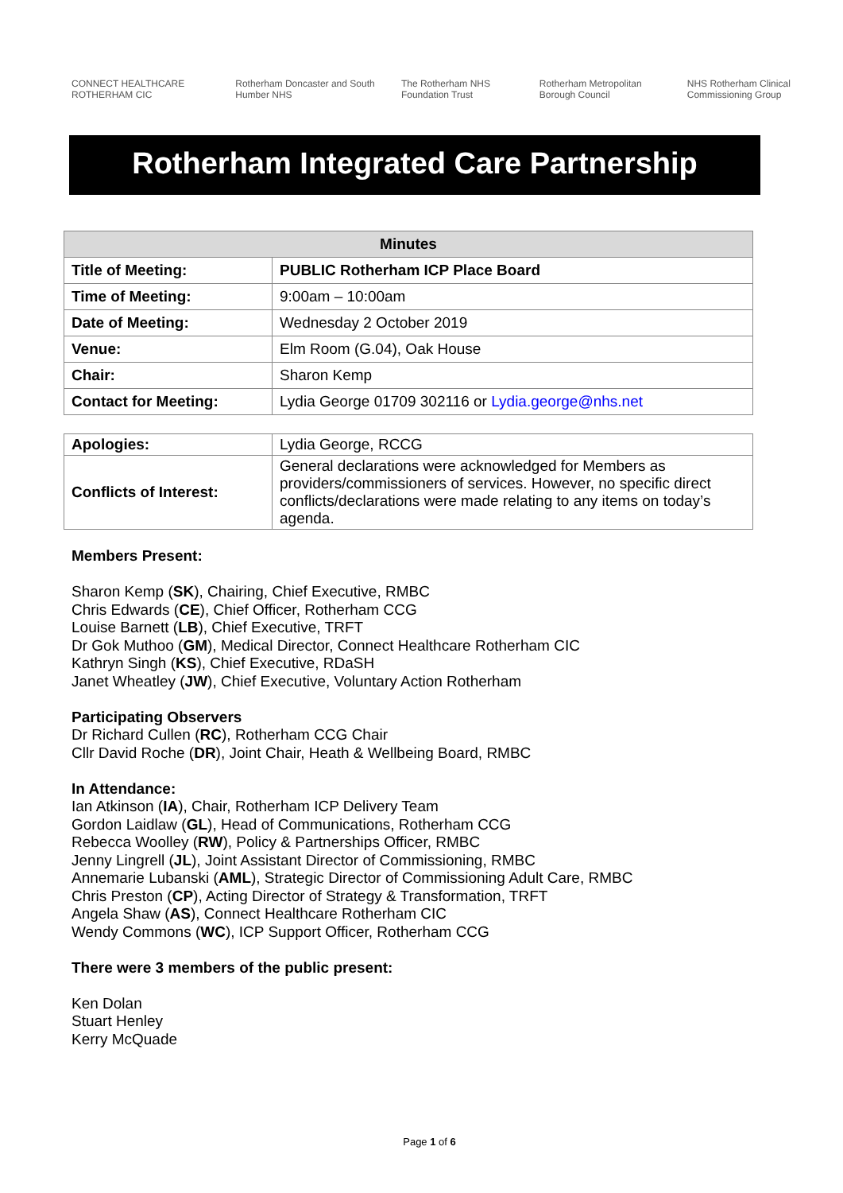CONNECT HEALTHCARE ROTHERHAM CIC Rotherham Doncaster and South Humber NHS The Rotherham NHS Foundation Trust Rotherham Metropolitan Borough Council NHS Rotherham Clinical Commissioning Group
Rotherham Integrated Care Partnership
| Minutes | |
| --- | --- |
| Title of Meeting: | PUBLIC Rotherham ICP Place Board |
| Time of Meeting: | 9:00am – 10:00am |
| Date of Meeting: | Wednesday 2 October 2019 |
| Venue: | Elm Room (G.04), Oak House |
| Chair: | Sharon Kemp |
| Contact for Meeting: | Lydia George 01709 302116 or Lydia.george@nhs.net |
| Apologies: | Lydia George, RCCG |
| Conflicts of Interest: | General declarations were acknowledged for Members as providers/commissioners of services. However, no specific direct conflicts/declarations were made relating to any items on today’s agenda. |
Members Present:
Sharon Kemp (SK), Chairing, Chief Executive, RMBC
Chris Edwards (CE), Chief Officer, Rotherham CCG
Louise Barnett (LB), Chief Executive, TRFT
Dr Gok Muthoo (GM), Medical Director, Connect Healthcare Rotherham CIC
Kathryn Singh (KS), Chief Executive, RDaSH
Janet Wheatley (JW), Chief Executive, Voluntary Action Rotherham
Participating Observers
Dr Richard Cullen (RC), Rotherham CCG Chair
Cllr David Roche (DR), Joint Chair, Heath & Wellbeing Board, RMBC
In Attendance:
Ian Atkinson (IA), Chair, Rotherham ICP Delivery Team
Gordon Laidlaw (GL), Head of Communications, Rotherham CCG
Rebecca Woolley (RW), Policy & Partnerships Officer, RMBC
Jenny Lingrell (JL), Joint Assistant Director of Commissioning, RMBC
Annemarie Lubanski (AML), Strategic Director of Commissioning Adult Care, RMBC
Chris Preston (CP), Acting Director of Strategy & Transformation, TRFT
Angela Shaw (AS), Connect Healthcare Rotherham CIC
Wendy Commons (WC), ICP Support Officer, Rotherham CCG
There were 3 members of the public present:
Ken Dolan
Stuart Henley
Kerry McQuade
Page 1 of 6